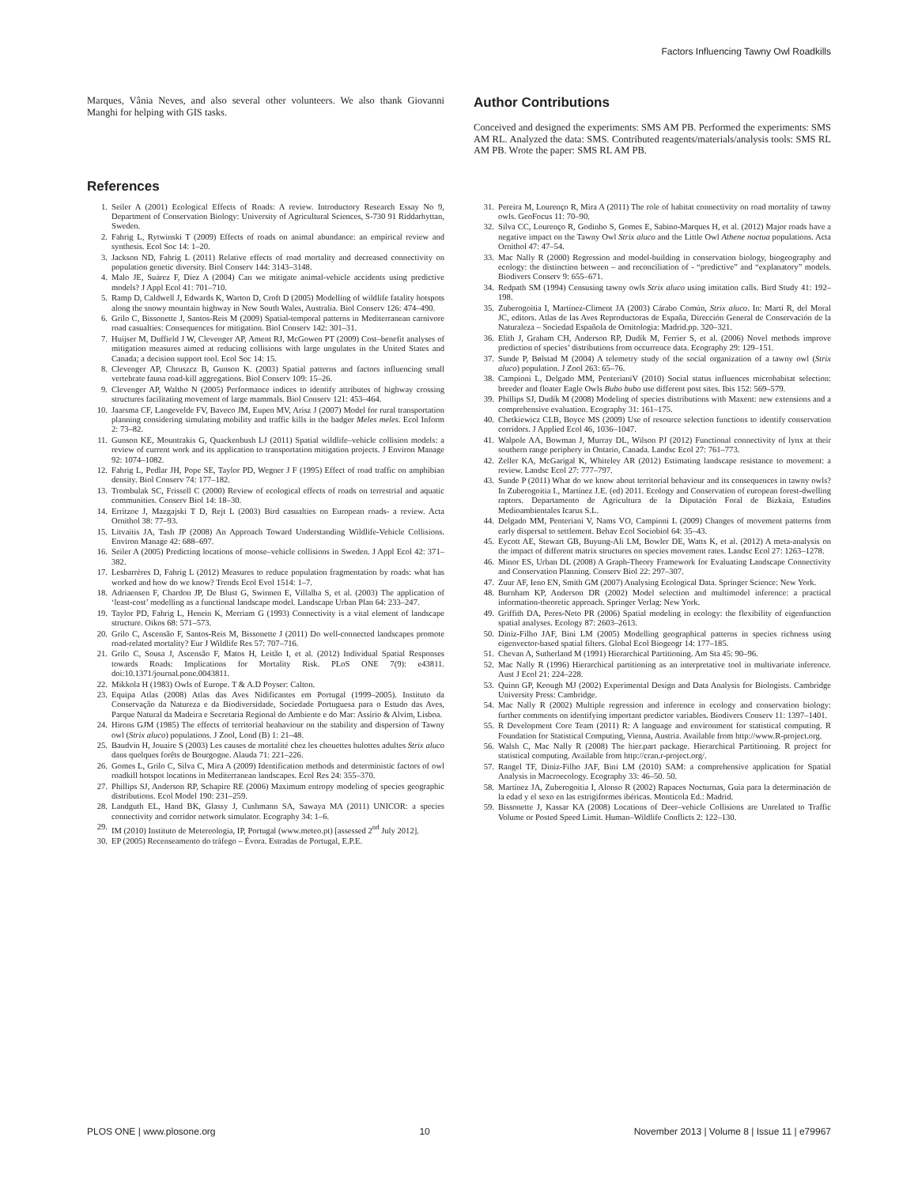Factors Influencing Tawny Owl Roadkills
Marques, Vânia Neves, and also several other volunteers. We also thank Giovanni Manghi for helping with GIS tasks.
Author Contributions
Conceived and designed the experiments: SMS AM PB. Performed the experiments: SMS AM RL. Analyzed the data: SMS. Contributed reagents/materials/analysis tools: SMS RL AM PB. Wrote the paper: SMS RL AM PB.
References
1. Seiler A (2001) Ecological Effects of Roads: A review. Introductory Research Essay No 9, Department of Conservation Biology: University of Agricultural Sciences, S-730 91 Riddarhyttan, Sweden.
2. Fahrig L, Rytwinski T (2009) Effects of roads on animal abundance: an empirical review and synthesis. Ecol Soc 14: 1–20.
3. Jackson ND, Fahrig L (2011) Relative effects of road mortality and decreased connectivity on population genetic diversity. Biol Conserv 144: 3143–3148.
4. Malo JE, Suárez F, Díez A (2004) Can we mitigate animal-vehicle accidents using predictive models? J Appl Ecol 41: 701–710.
5. Ramp D, Caldwell J, Edwards K, Warton D, Croft D (2005) Modelling of wildlife fatality hotspots along the snowy mountain highway in New South Wales, Australia. Biol Conserv 126: 474–490.
6. Grilo C, Bissonette J, Santos-Reis M (2009) Spatial-temporal patterns in Mediterranean carnivore road casualties: Consequences for mitigation. Biol Conserv 142: 301–31.
7. Huijser M, Duffield J W, Clevenger AP, Ament RJ, McGowen PT (2009) Cost–benefit analyses of mitigation measures aimed at reducing collisions with large ungulates in the United States and Canada; a decision support tool. Ecol Soc 14: 15.
8. Clevenger AP, Chruszcz B, Gunson K. (2003) Spatial patterns and factors influencing small vertebrate fauna road-kill aggregations. Biol Conserv 109: 15–26.
9. Clevenger AP, Waltho N (2005) Performance indices to identify attributes of highway crossing structures facilitating movement of large mammals. Biol Conserv 121: 453–464.
10. Jaarsma CF, Langevelde FV, Baveco JM, Eupen MV, Arisz J (2007) Model for rural transportation planning considering simulating mobility and traffic kills in the badger Meles meles. Ecol Inform 2: 73–82.
11. Gunson KE, Mountrakis G, Quackenbush LJ (2011) Spatial wildlife–vehicle collision models: a review of current work and its application to transportation mitigation projects. J Environ Manage 92: 1074–1082.
12. Fahrig L, Pedlar JH, Pope SE, Taylor PD, Wegner J F (1995) Effect of road traffic on amphibian density. Biol Conserv 74: 177–182.
13. Trombulak SC, Frissell C (2000) Review of ecological effects of roads on terrestrial and aquatic communities. Conserv Biol 14: 18–30.
14. Erritzoe J, Mazgajski T D, Rejt L (2003) Bird casualties on European roads- a review. Acta Ornithol 38: 77–93.
15. Litvaitis JA, Tash JP (2008) An Approach Toward Understanding Wildlife-Vehicle Collisions. Environ Manage 42: 688–697.
16. Seiler A (2005) Predicting locations of moose–vehicle collisions in Sweden. J Appl Ecol 42: 371–382.
17. Lesbarrères D, Fahrig L (2012) Measures to reduce population fragmentation by roads: what has worked and how do we know? Trends Ecol Evol 1514: 1–7.
18. Adriaensen F, Chardon JP, De Blust G, Swinnen E, Villalba S, et al. (2003) The application of ‘least-cost’ modelling as a functional landscape model. Landscape Urban Plan 64: 233–247.
19. Taylor PD, Fahrig L, Henein K, Merriam G (1993) Connectivity is a vital element of landscape structure. Oikos 68: 571–573.
20. Grilo C, Ascensão F, Santos-Reis M, Bissonette J (2011) Do well-connected landscapes promote road-related mortality? Eur J Wildlife Res 57: 707–716.
21. Grilo C, Sousa J, Ascensão F, Matos H, Leitão I, et al. (2012) Individual Spatial Responses towards Roads: Implications for Mortality Risk. PLoS ONE 7(9): e43811. doi:10.1371/journal.pone.0043811.
22. Mikkola H (1983) Owls of Europe. T & A.D Poyser: Calton.
23. Equipa Atlas (2008) Atlas das Aves Nidificantes em Portugal (1999–2005). Instituto da Conservação da Natureza e da Biodiversidade, Sociedade Portuguesa para o Estudo das Aves, Parque Natural da Madeira e Secretaria Regional do Ambiente e do Mar: Assírio & Alvim, Lisboa.
24. Hirons GJM (1985) The effects of territorial beahaviour on the stability and dispersion of Tawny owl (Strix aluco) populations. J Zool, Lond (B) 1: 21–48.
25. Baudvin H, Jouaire S (2003) Les causes de mortalité chez les chouettes hulottes adultes Strix aluco dans quelques forêts de Bourgogne. Alauda 71: 221–226.
26. Gomes L, Grilo C, Silva C, Mira A (2009) Identification methods and deterministic factors of owl roadkill hotspot locations in Mediterranean landscapes. Ecol Res 24: 355–370.
27. Phillips SJ, Anderson RP, Schapire RE (2006) Maximum entropy modeling of species geographic distributions. Ecol Model 190: 231–259.
28. Landguth EL, Hand BK, Glassy J, Cushmann SA, Sawaya MA (2011) UNICOR: a species connectivity and corridor network simulator. Ecography 34: 1–6.
29. IM (2010) Instituto de Metereologia, IP, Portugal (www.meteo.pt) [assessed 2<sup>nd</sup> July 2012].
30. EP (2005) Recenseamento do tráfego – Évora. Estradas de Portugal, E.P.E.
31. Pereira M, Lourenço R, Mira A (2011) The role of habitat connectivity on road mortality of tawny owls. GeoFocus 11: 70–90.
32. Silva CC, Lourenço R, Godinho S, Gomes E, Sabino-Marques H, et al. (2012) Major roads have a negative impact on the Tawny Owl Strix aluco and the Little Owl Athene noctua populations. Acta Ornithol 47: 47–54.
33. Mac Nally R (2000) Regression and model-building in conservation biology, biogeography and ecology: the distinction between – and reconciliation of - “predictive” and “explanatory” models. Biodivers Conserv 9: 655–671.
34. Redpath SM (1994) Censusing tawny owls Strix aluco using imitation calls. Bird Study 41: 192–198.
35. Zuberogoitia I, Martínez-Climent JA (2003) Cárabo Común, Strix aluco. In: Martí R, del Moral JC, editors. Atlas de las Aves Reproductoras de España, Dirección General de Conservación de la Naturaleza – Sociedad Española de Ornitologia: Madrid.pp. 320–321.
36. Elith J, Graham CH, Anderson RP, Dudík M, Ferrier S, et al. (2006) Novel methods improve prediction of species’ distributions from occurrence data. Ecography 29: 129–151.
37. Sunde P, Bølstad M (2004) A telemetry study of the social organization of a tawny owl (Strix aluco) population. J Zool 263: 65–76.
38. Campioni L, Delgado MM, PenterianiV (2010) Social status influences microhabitat selection: breeder and floater Eagle Owls Bubo bubo use different post sites. Ibis 152: 569–579.
39. Phillips SJ, Dudík M (2008) Modeling of species distributions with Maxent: new extensions and a comprehensive evaluation. Ecography 31: 161–175.
40. Chetkiewicz CLB, Boyce MS (2009) Use of resource selection functions to identify conservation corridors. J Applied Ecol 46, 1036–1047.
41. Walpole AA, Bowman J, Murray DL, Wilson PJ (2012) Functional connectivity of lynx at their southern range periphery in Ontario, Canada. Landsc Ecol 27: 761–773.
42. Zeller KA, McGarigal K, Whiteley AR (2012) Estimating landscape resistance to movement: a review. Landsc Ecol 27: 777–797.
43. Sunde P (2011) What do we know about territorial behaviour and its consequences in tawny owls? In Zuberogoitia I., Martínez J.E. (ed) 2011. Ecology and Conservation of european forest-dwelling raptors. Departamento de Agricultura de la Diputación Foral de Bizkaia, Estudios Medioambientales Icarus S.L.
44. Delgado MM, Penteriani V, Nams VO, Campioni L (2009) Changes of movement patterns from early dispersal to settlement. Behav Ecol Sociobiol 64: 35–43.
45. Eycott AE, Stewart GB, Buyung-Ali LM, Bowler DE, Watts K, et al. (2012) A meta-analysis on the impact of different matrix structures on species movement rates. Landsc Ecol 27: 1263–1278.
46. Minor ES, Urban DL (2008) A Graph-Theory Framework for Evaluating Landscape Connectivity and Conservation Planning. Conserv Biol 22: 297–307.
47. Zuur AF, Ieno EN, Smith GM (2007) Analysing Ecological Data. Springer Science: New York.
48. Burnham KP, Anderson DR (2002) Model selection and multimodel inference: a practical information-theoretic approach. Springer Verlag: New York.
49. Griffith DA, Peres-Neto PR (2006) Spatial modeling in ecology: the flexibility of eigenfunction spatial analyses. Ecology 87: 2603–2613.
50. Diniz-Filho JAF, Bini LM (2005) Modelling geographical patterns in species richness using eigenvector-based spatial filters. Global Ecol Biogeogr 14: 177–185.
51. Chevan A, Sutherland M (1991) Hierarchical Partitioning. Am Sta 45: 90–96.
52. Mac Nally R (1996) Hierarchical partitioning as an interpretative tool in multivariate inference. Aust J Ecol 21: 224–228.
53. Quinn GP, Keough MJ (2002) Experimental Design and Data Analysis for Biologists. Cambridge University Press: Cambridge.
54. Mac Nally R (2002) Multiple regression and inference in ecology and conservation biology: further comments on identifying important predictor variables. Biodivers Conserv 11: 1397–1401.
55. R Development Core Team (2011) R: A language and environment for statistical computing. R Foundation for Statistical Computing, Vienna, Austria. Available from http://www.R-project.org.
56. Walsh C, Mac Nally R (2008) The hier.part package. Hierarchical Partitioning. R project for statistical computing. Available from http://cran.r-project.org/.
57. Rangel TF, Diniz-Filho JAF, Bini LM (2010) SAM: a comprehensive application for Spatial Analysis in Macroecology. Ecography 33: 46–50. 50.
58. Martínez JA, Zuberogoitia I, Alonso R (2002) Rapaces Nocturnas, Guía para la determinación de la edad y el sexo en las estrigiformes ibéricas. Monticola Ed.: Madrid.
59. Bissonette J, Kassar KA (2008) Locations of Deer–vehicle Collisions are Unrelated to Traffic Volume or Posted Speed Limit. Human–Wildlife Conflicts 2: 122–130.
PLOS ONE | www.plosone.org 10 November 2013 | Volume 8 | Issue 11 | e79967